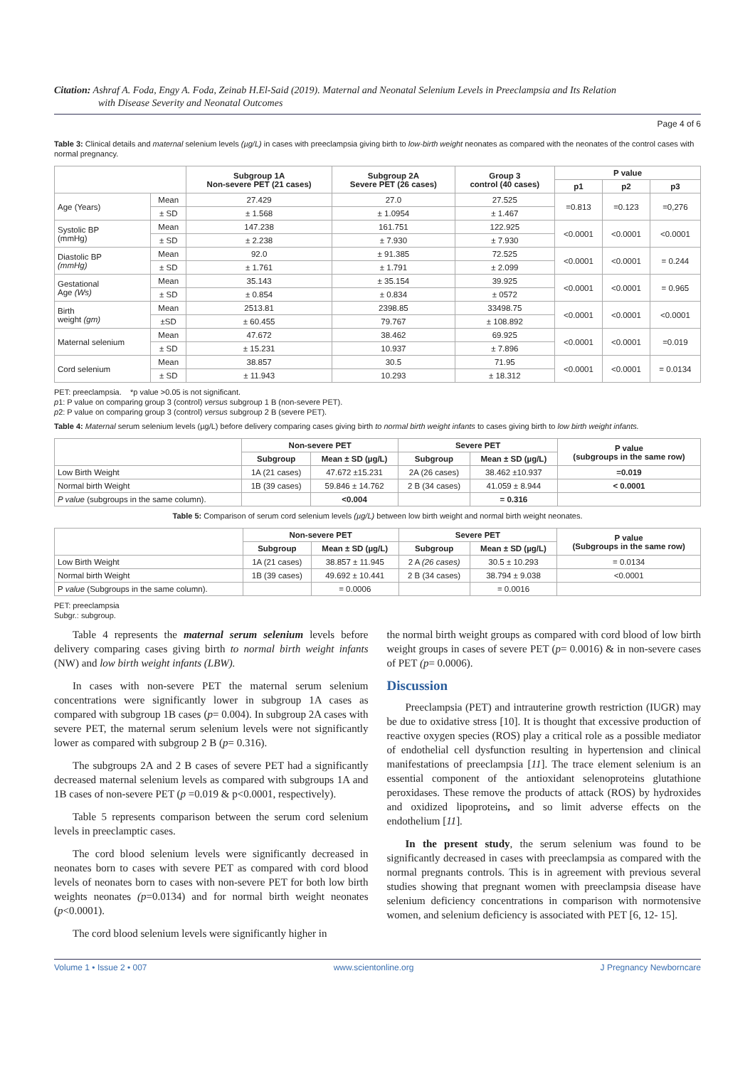Citation: Ashraf A. Foda, Engy A. Foda, Zeinab H.El-Said (2019). Maternal and Neonatal Selenium Levels in Preeclampsia and Its Relation
with Disease Severity and Neonatal Outcomes
Page 4 of 6
Table 3: Clinical details and maternal selenium levels (µg/L) in cases with preeclampsia giving birth to low-birth weight neonates as compared with the neonates of the control cases with normal pregnancy.
| | | Subgroup 1A Non-severe PET (21 cases) | Subgroup 2A Severe PET (26 cases) | Group 3 control (40 cases) | P value | | |
| --- | --- | --- | --- | --- | --- | --- | --- |
| | | | | | p1 | p2 | p3 |
| Age (Years) | Mean | 27.429 | 27.0 | 27.525 | =0.813 | =0.123 | =0,276 |
| | ± SD | ± 1.568 | ± 1.0954 | ± 1.467 | | | |
| Systolic BP (mmHg) | Mean | 147.238 | 161.751 | 122.925 | <0.0001 | <0.0001 | <0.0001 |
| | ± SD | ± 2.238 | ± 7.930 | ± 7.930 | | | |
| Diastolic BP (mmHg) | Mean | 92.0 | ± 91.385 | 72.525 | <0.0001 | <0.0001 | = 0.244 |
| | ± SD | ± 1.761 | ± 1.791 | ± 2.099 | | | |
| Gestational Age (Ws) | Mean | 35.143 | ± 35.154 | 39.925 | <0.0001 | <0.0001 | = 0.965 |
| | ± SD | ± 0.854 | ± 0.834 | ± 0572 | | | |
| Birth weight (gm) | Mean | 2513.81 | 2398.85 | 33498.75 | <0.0001 | <0.0001 | <0.0001 |
| | ±SD | ± 60.455 | 79.767 | ± 108.892 | | | |
| Maternal selenium | Mean | 47.672 | 38.462 | 69.925 | <0.0001 | <0.0001 | =0.019 |
| | ± SD | ± 15.231 | 10.937 | ± 7.896 | | | |
| Cord selenium | Mean | 38.857 | 30.5 | 71.95 | <0.0001 | <0.0001 | = 0.0134 |
| | ± SD | ± 11.943 | 10.293 | ± 18.312 | | | |
PET: preeclampsia. *p value >0.05 is not significant.
p1: P value on comparing group 3 (control) versus subgroup 1 B (non-severe PET).
p2: P value on comparing group 3 (control) versus subgroup 2 B (severe PET).
Table 4: Maternal serum selenium levels (µg/L) before delivery comparing cases giving birth to normal birth weight infants to cases giving birth to low birth weight infants.
| | Non-severe PET | | Severe PET | | P value (subgroups in the same row) |
| --- | --- | --- | --- | --- | --- |
| | Subgroup | Mean ± SD (µg/L) | Subgroup | Mean ± SD (µg/L) | |
| Low Birth Weight | 1A (21 cases) | 47.672 ±15.231 | 2A (26 cases) | 38.462 ±10.937 | =0.019 |
| Normal birth Weight | 1B (39 cases) | 59.846 ± 14.762 | 2 B (34 cases) | 41.059 ± 8.944 | < 0.0001 |
| P value (subgroups in the same column). | | <0.004 | | = 0.316 | |
Table 5: Comparison of serum cord selenium levels (µg/L) between low birth weight and normal birth weight neonates.
| | Non-severe PET | | Severe PET | | P value (Subgroups in the same row) |
| --- | --- | --- | --- | --- | --- |
| | Subgroup | Mean ± SD (µg/L) | Subgroup | Mean ± SD (µg/L) | |
| Low Birth Weight | 1A (21 cases) | 38.857 ± 11.945 | 2 A (26 cases) | 30.5 ± 10.293 | = 0.0134 |
| Normal birth Weight | 1B (39 cases) | 49.692 ± 10.441 | 2 B (34 cases) | 38.794 ± 9.038 | <0.0001 |
| P value (Subgroups in the same column). | | = 0.0006 | | = 0.0016 | |
PET: preeclampsia
Subgr.: subgroup.
Table 4 represents the maternal serum selenium levels before delivery comparing cases giving birth to normal birth weight infants (NW) and low birth weight infants (LBW).
In cases with non-severe PET the maternal serum selenium concentrations were significantly lower in subgroup 1A cases as compared with subgroup 1B cases (p= 0.004). In subgroup 2A cases with severe PET, the maternal serum selenium levels were not significantly lower as compared with subgroup 2 B (p= 0.316).
The subgroups 2A and 2 B cases of severe PET had a significantly decreased maternal selenium levels as compared with subgroups 1A and 1B cases of non-severe PET (p =0.019 & p<0.0001, respectively).
Table 5 represents comparison between the serum cord selenium levels in preeclamptic cases.
The cord blood selenium levels were significantly decreased in neonates born to cases with severe PET as compared with cord blood levels of neonates born to cases with non-severe PET for both low birth weights neonates (p=0.0134) and for normal birth weight neonates (p<0.0001).
The cord blood selenium levels were significantly higher in
the normal birth weight groups as compared with cord blood of low birth weight groups in cases of severe PET (p= 0.0016) & in non-severe cases of PET (p= 0.0006).
Discussion
Preeclampsia (PET) and intrauterine growth restriction (IUGR) may be due to oxidative stress [10]. It is thought that excessive production of reactive oxygen species (ROS) play a critical role as a possible mediator of endothelial cell dysfunction resulting in hypertension and clinical manifestations of preeclampsia [11]. The trace element selenium is an essential component of the antioxidant selenoproteins glutathione peroxidases. These remove the products of attack (ROS) by hydroxides and oxidized lipoproteins, and so limit adverse effects on the endothelium [11].
In the present study, the serum selenium was found to be significantly decreased in cases with preeclampsia as compared with the normal pregnants controls. This is in agreement with previous several studies showing that pregnant women with preeclampsia disease have selenium deficiency concentrations in comparison with normotensive women, and selenium deficiency is associated with PET [6, 12- 15].
Volume 1 • Issue 2 • 007 www.scientonline.org J Pregnancy Newborncare